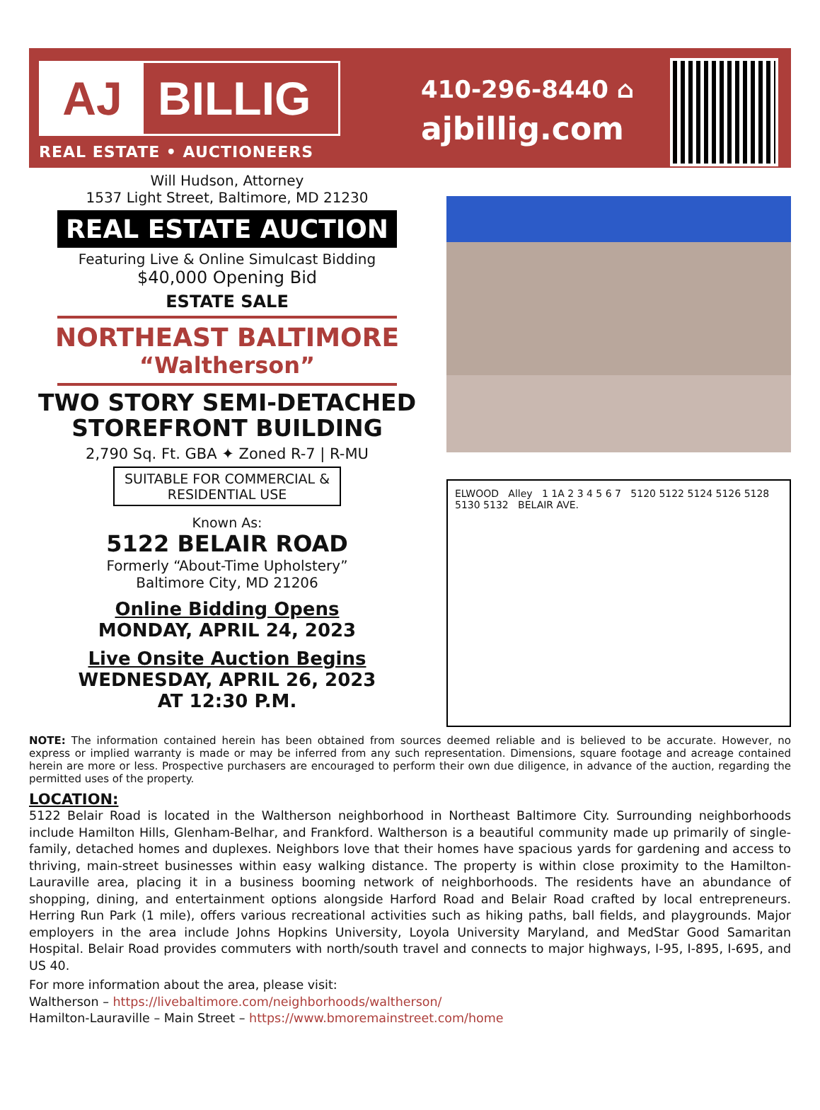AJ BILLIG
REAL ESTATE • AUCTIONEERS
410-296-8440 ⌂
ajbillig.com
Will Hudson, Attorney
1537 Light Street, Baltimore, MD 21230
REAL ESTATE AUCTION
Featuring Live & Online Simulcast Bidding
$40,000 Opening Bid
ESTATE SALE
NORTHEAST BALTIMORE
“Waltherson”
TWO STORY SEMI-DETACHED
STOREFRONT BUILDING
2,790 Sq. Ft. GBA ✦ Zoned R-7 | R-MU
SUITABLE FOR COMMERCIAL &
RESIDENTIAL USE
Known As:
5122 BELAIR ROAD
Formerly “About-Time Upholstery”
Baltimore City, MD 21206
Online Bidding Opens
MONDAY, APRIL 24, 2023
Live Onsite Auction Begins
WEDNESDAY, APRIL 26, 2023
AT 12:30 P.M.
ELWOOD Alley 1 1A 2 3 4 5 6 7 5120 5122 5124 5126 5128 5130 5132 BELAIR AVE.
NOTE: The information contained herein has been obtained from sources deemed reliable and is believed to be accurate. However, no express or implied warranty is made or may be inferred from any such representation. Dimensions, square footage and acreage contained herein are more or less. Prospective purchasers are encouraged to perform their own due diligence, in advance of the auction, regarding the permitted uses of the property.
LOCATION:
5122 Belair Road is located in the Waltherson neighborhood in Northeast Baltimore City. Surrounding neighborhoods include Hamilton Hills, Glenham-Belhar, and Frankford. Waltherson is a beautiful community made up primarily of single-family, detached homes and duplexes. Neighbors love that their homes have spacious yards for gardening and access to thriving, main-street businesses within easy walking distance. The property is within close proximity to the Hamilton-Lauraville area, placing it in a business booming network of neighborhoods. The residents have an abundance of shopping, dining, and entertainment options alongside Harford Road and Belair Road crafted by local entrepreneurs. Herring Run Park (1 mile), offers various recreational activities such as hiking paths, ball fields, and playgrounds. Major employers in the area include Johns Hopkins University, Loyola University Maryland, and MedStar Good Samaritan Hospital. Belair Road provides commuters with north/south travel and connects to major highways, I-95, I-895, I-695, and US 40.
For more information about the area, please visit:
Waltherson – https://livebaltimore.com/neighborhoods/waltherson/
Hamilton-Lauraville – Main Street – https://www.bmoremainstreet.com/home